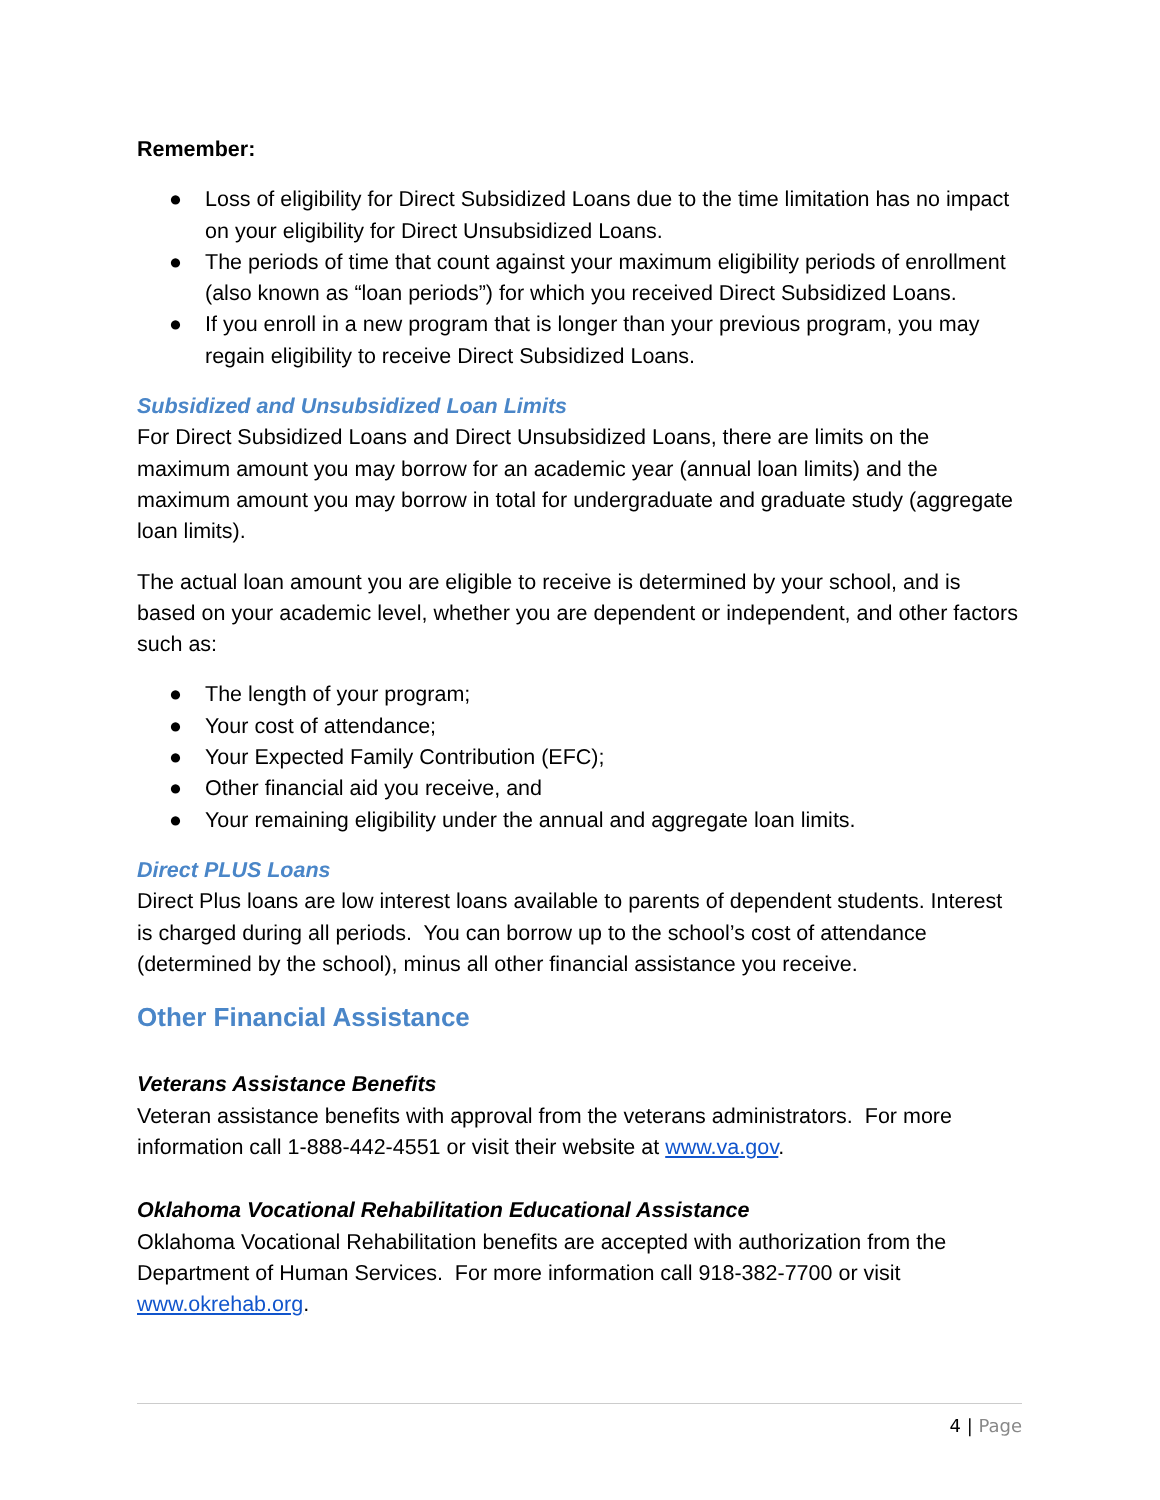Remember:
● Loss of eligibility for Direct Subsidized Loans due to the time limitation has no impact on your eligibility for Direct Unsubsidized Loans.
● The periods of time that count against your maximum eligibility periods of enrollment (also known as “loan periods”) for which you received Direct Subsidized Loans.
● If you enroll in a new program that is longer than your previous program, you may regain eligibility to receive Direct Subsidized Loans.
Subsidized and Unsubsidized Loan Limits
For Direct Subsidized Loans and Direct Unsubsidized Loans, there are limits on the maximum amount you may borrow for an academic year (annual loan limits) and the maximum amount you may borrow in total for undergraduate and graduate study (aggregate loan limits).
The actual loan amount you are eligible to receive is determined by your school, and is based on your academic level, whether you are dependent or independent, and other factors such as:
● The length of your program;
● Your cost of attendance;
● Your Expected Family Contribution (EFC);
● Other financial aid you receive, and
● Your remaining eligibility under the annual and aggregate loan limits.
Direct PLUS Loans
Direct Plus loans are low interest loans available to parents of dependent students. Interest is charged during all periods. You can borrow up to the school’s cost of attendance (determined by the school), minus all other financial assistance you receive.
Other Financial Assistance
Veterans Assistance Benefits
Veteran assistance benefits with approval from the veterans administrators. For more information call 1-888-442-4551 or visit their website at www.va.gov.
Oklahoma Vocational Rehabilitation Educational Assistance
Oklahoma Vocational Rehabilitation benefits are accepted with authorization from the Department of Human Services. For more information call 918-382-7700 or visit www.okrehab.org.
4 | Page